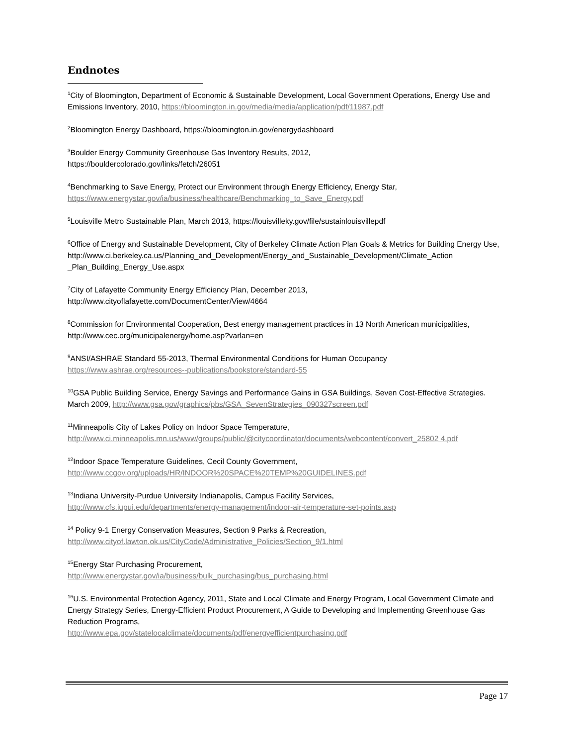Endnotes
<sup>1</sup> City of Bloomington, Department of Economic & Sustainable Development, Local Government Operations, Energy Use and Emissions Inventory, 2010, https://bloomington.in.gov/media/media/application/pdf/11987.pdf
<sup>2</sup> Bloomington Energy Dashboard, https://bloomington.in.gov/energydashboard
<sup>3</sup> Boulder Energy Community Greenhouse Gas Inventory Results, 2012,
https://bouldercolorado.gov/links/fetch/26051
<sup>4</sup> Benchmarking to Save Energy, Protect our Environment through Energy Efficiency, Energy Star,
https://www.energystar.gov/ia/business/healthcare/Benchmarking_to_Save_Energy.pdf
<sup>5</sup> Louisville Metro Sustainable Plan, March 2013, https://louisvilleky.gov/file/sustainlouisvillepdf
<sup>6</sup> Office of Energy and Sustainable Development, City of Berkeley Climate Action Plan Goals & Metrics for Building Energy Use,
http://www.ci.berkeley.ca.us/Planning_and_Development/Energy_and_Sustainable_Development/Climate_Action _Plan_Building_Energy_Use.aspx
<sup>7</sup> City of Lafayette Community Energy Efficiency Plan, December 2013,
http://www.cityoflafayette.com/DocumentCenter/View/4664
<sup>8</sup> Commission for Environmental Cooperation, Best energy management practices in 13 North American municipalities, http://www.cec.org/municipalenergy/home.asp?varlan=en
<sup>9</sup> ANSI/ASHRAE Standard 55-2013, Thermal Environmental Conditions for Human Occupancy
https://www.ashrae.org/resources--publications/bookstore/standard-55
<sup>10</sup> GSA Public Building Service, Energy Savings and Performance Gains in GSA Buildings, Seven Cost-Effective Strategies. March 2009, http://www.gsa.gov/graphics/pbs/GSA_SevenStrategies_090327screen.pdf
<sup>11</sup> Minneapolis City of Lakes Policy on Indoor Space Temperature,
http://www.ci.minneapolis.mn.us/www/groups/public/@citycoordinator/documents/webcontent/convert_25802 4.pdf
<sup>12</sup> Indoor Space Temperature Guidelines, Cecil County Government,
http://www.ccgov.org/uploads/HR/INDOOR%20SPACE%20TEMP%20GUIDELINES.pdf
<sup>13</sup> Indiana University-Purdue University Indianapolis, Campus Facility Services,
http://www.cfs.iupui.edu/departments/energy-management/indoor-air-temperature-set-points.asp
<sup>14</sup> Policy 9-1 Energy Conservation Measures, Section 9 Parks & Recreation,
http://www.cityof.lawton.ok.us/CityCode/Administrative_Policies/Section_9/1.html
<sup>15</sup> Energy Star Purchasing Procurement,
http://www.energystar.gov/ia/business/bulk_purchasing/bus_purchasing.html
<sup>16</sup> U.S. Environmental Protection Agency, 2011, State and Local Climate and Energy Program, Local Government Climate and Energy Strategy Series, Energy-Efficient Product Procurement, A Guide to Developing and Implementing Greenhouse Gas Reduction Programs,
http://www.epa.gov/statelocalclimate/documents/pdf/energyefficientpurchasing.pdf
Page 17